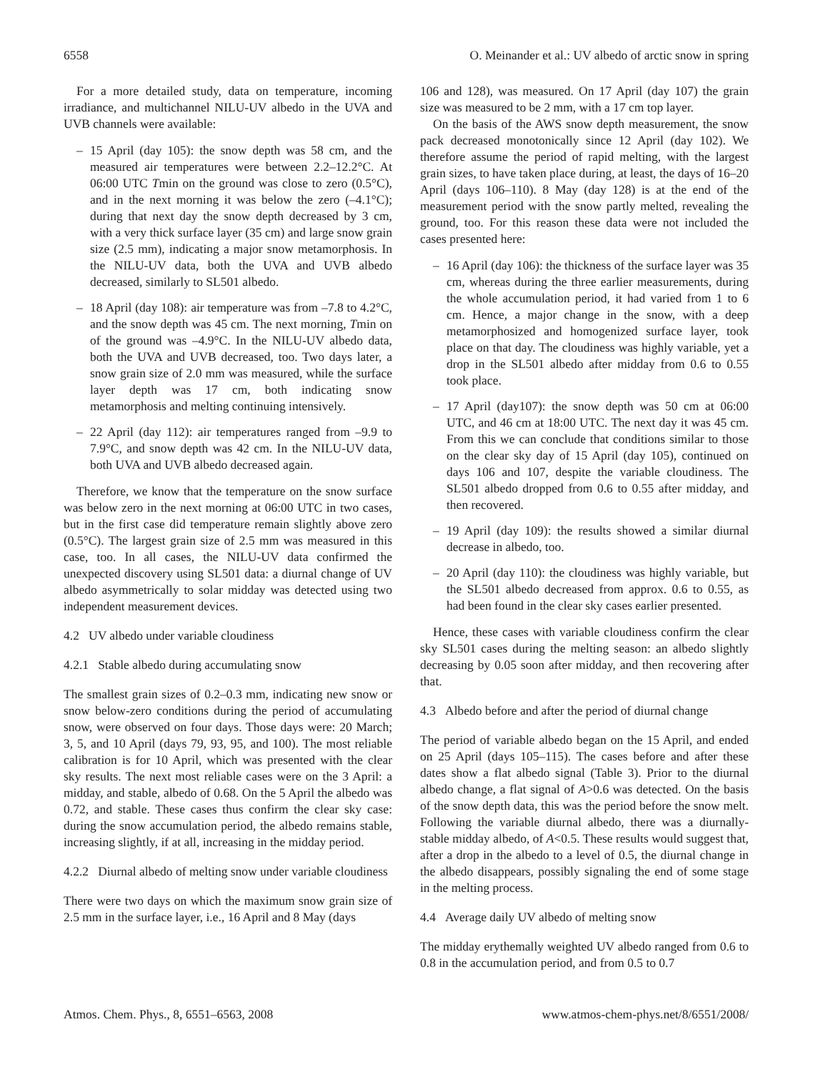6558 O. Meinander et al.: UV albedo of arctic snow in spring
For a more detailed study, data on temperature, incoming irradiance, and multichannel NILU-UV albedo in the UVA and UVB channels were available:
– 15 April (day 105): the snow depth was 58 cm, and the measured air temperatures were between 2.2–12.2°C. At 06:00 UTC Tmin on the ground was close to zero (0.5°C), and in the next morning it was below the zero (–4.1°C); during that next day the snow depth decreased by 3 cm, with a very thick surface layer (35 cm) and large snow grain size (2.5 mm), indicating a major snow metamorphosis. In the NILU-UV data, both the UVA and UVB albedo decreased, similarly to SL501 albedo.
– 18 April (day 108): air temperature was from –7.8 to 4.2°C, and the snow depth was 45 cm. The next morning, Tmin on of the ground was –4.9°C. In the NILU-UV albedo data, both the UVA and UVB decreased, too. Two days later, a snow grain size of 2.0 mm was measured, while the surface layer depth was 17 cm, both indicating snow metamorphosis and melting continuing intensively.
– 22 April (day 112): air temperatures ranged from –9.9 to 7.9°C, and snow depth was 42 cm. In the NILU-UV data, both UVA and UVB albedo decreased again.
Therefore, we know that the temperature on the snow surface was below zero in the next morning at 06:00 UTC in two cases, but in the first case did temperature remain slightly above zero (0.5°C). The largest grain size of 2.5 mm was measured in this case, too. In all cases, the NILU-UV data confirmed the unexpected discovery using SL501 data: a diurnal change of UV albedo asymmetrically to solar midday was detected using two independent measurement devices.
4.2 UV albedo under variable cloudiness
4.2.1 Stable albedo during accumulating snow
The smallest grain sizes of 0.2–0.3 mm, indicating new snow or snow below-zero conditions during the period of accumulating snow, were observed on four days. Those days were: 20 March; 3, 5, and 10 April (days 79, 93, 95, and 100). The most reliable calibration is for 10 April, which was presented with the clear sky results. The next most reliable cases were on the 3 April: a midday, and stable, albedo of 0.68. On the 5 April the albedo was 0.72, and stable. These cases thus confirm the clear sky case: during the snow accumulation period, the albedo remains stable, increasing slightly, if at all, increasing in the midday period.
4.2.2 Diurnal albedo of melting snow under variable cloudiness
There were two days on which the maximum snow grain size of 2.5 mm in the surface layer, i.e., 16 April and 8 May (days
106 and 128), was measured. On 17 April (day 107) the grain size was measured to be 2 mm, with a 17 cm top layer.
On the basis of the AWS snow depth measurement, the snow pack decreased monotonically since 12 April (day 102). We therefore assume the period of rapid melting, with the largest grain sizes, to have taken place during, at least, the days of 16–20 April (days 106–110). 8 May (day 128) is at the end of the measurement period with the snow partly melted, revealing the ground, too. For this reason these data were not included the cases presented here:
– 16 April (day 106): the thickness of the surface layer was 35 cm, whereas during the three earlier measurements, during the whole accumulation period, it had varied from 1 to 6 cm. Hence, a major change in the snow, with a deep metamorphosized and homogenized surface layer, took place on that day. The cloudiness was highly variable, yet a drop in the SL501 albedo after midday from 0.6 to 0.55 took place.
– 17 April (day107): the snow depth was 50 cm at 06:00 UTC, and 46 cm at 18:00 UTC. The next day it was 45 cm. From this we can conclude that conditions similar to those on the clear sky day of 15 April (day 105), continued on days 106 and 107, despite the variable cloudiness. The SL501 albedo dropped from 0.6 to 0.55 after midday, and then recovered.
– 19 April (day 109): the results showed a similar diurnal decrease in albedo, too.
– 20 April (day 110): the cloudiness was highly variable, but the SL501 albedo decreased from approx. 0.6 to 0.55, as had been found in the clear sky cases earlier presented.
Hence, these cases with variable cloudiness confirm the clear sky SL501 cases during the melting season: an albedo slightly decreasing by 0.05 soon after midday, and then recovering after that.
4.3 Albedo before and after the period of diurnal change
The period of variable albedo began on the 15 April, and ended on 25 April (days 105–115). The cases before and after these dates show a flat albedo signal (Table 3). Prior to the diurnal albedo change, a flat signal of A>0.6 was detected. On the basis of the snow depth data, this was the period before the snow melt. Following the variable diurnal albedo, there was a diurnally-stable midday albedo, of A<0.5. These results would suggest that, after a drop in the albedo to a level of 0.5, the diurnal change in the albedo disappears, possibly signaling the end of some stage in the melting process.
4.4 Average daily UV albedo of melting snow
The midday erythemally weighted UV albedo ranged from 0.6 to 0.8 in the accumulation period, and from 0.5 to 0.7
Atmos. Chem. Phys., 8, 6551–6563, 2008 www.atmos-chem-phys.net/8/6551/2008/